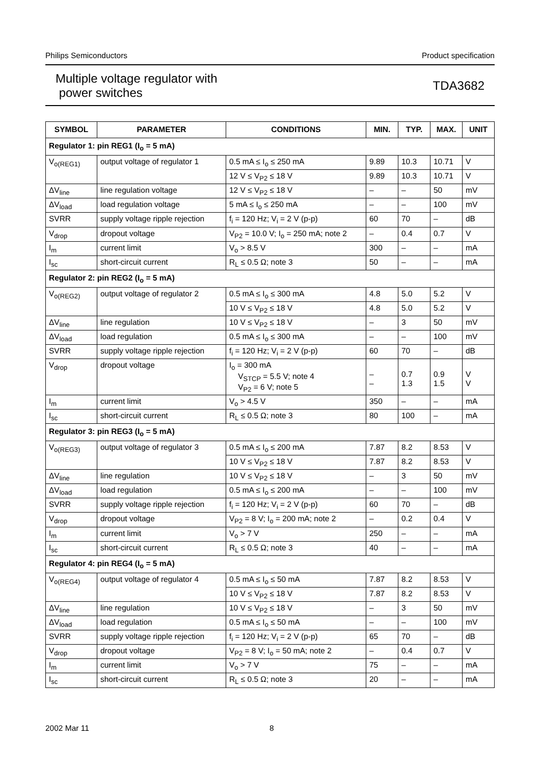Philips Semiconductors Product specification
Multiple voltage regulator with
power switches
TDA3682
| SYMBOL | PARAMETER | CONDITIONS | MIN. | TYP. | MAX. | UNIT |
| --- | --- | --- | --- | --- | --- | --- |
| Regulator 1: pin REG1 (I<sub>o</sub> = 5 mA) | | | | | | |
| V<sub>o(REG1)</sub> | output voltage of regulator 1 | 0.5 mA ≤ I<sub>o</sub> ≤ 250 mA | 9.89 | 10.3 | 10.71 | V |
| | | 12 V ≤ V<sub>P2</sub> ≤ 18 V | 9.89 | 10.3 | 10.71 | V |
| ΔV<sub>line</sub> | line regulation voltage | 12 V ≤ V<sub>P2</sub> ≤ 18 V | – | – | 50 | mV |
| ΔV<sub>load</sub> | load regulation voltage | 5 mA ≤ I<sub>o</sub> ≤ 250 mA | – | – | 100 | mV |
| SVRR | supply voltage ripple rejection | f<sub>i</sub> = 120 Hz; V<sub>i</sub> = 2 V (p-p) | 60 | 70 | – | dB |
| V<sub>drop</sub> | dropout voltage | V<sub>P2</sub> = 10.0 V; I<sub>o</sub> = 250 mA; note 2 | – | 0.4 | 0.7 | V |
| I<sub>m</sub> | current limit | V<sub>o</sub> > 8.5 V | 300 | – | – | mA |
| I<sub>sc</sub> | short-circuit current | R<sub>L</sub> ≤ 0.5 Ω; note 3 | 50 | – | – | mA |
| Regulator 2: pin REG2 (I<sub>o</sub> = 5 mA) | | | | | | |
| V<sub>o(REG2)</sub> | output voltage of regulator 2 | 0.5 mA ≤ I<sub>o</sub> ≤ 300 mA | 4.8 | 5.0 | 5.2 | V |
| | | 10 V ≤ V<sub>P2</sub> ≤ 18 V | 4.8 | 5.0 | 5.2 | V |
| ΔV<sub>line</sub> | line regulation | 10 V ≤ V<sub>P2</sub> ≤ 18 V | – | 3 | 50 | mV |
| ΔV<sub>load</sub> | load regulation | 0.5 mA ≤ I<sub>o</sub> ≤ 300 mA | – | – | 100 | mV |
| SVRR | supply voltage ripple rejection | f<sub>i</sub> = 120 Hz; V<sub>i</sub> = 2 V (p-p) | 60 | 70 | – | dB |
| V<sub>drop</sub> | dropout voltage | I<sub>o</sub> = 300 mA V<sub>STCP</sub> = 5.5 V; note 4 V<sub>P2</sub> = 6 V; note 5 | – – | 0.7 1.3 | 0.9 1.5 | V V |
| I<sub>m</sub> | current limit | V<sub>o</sub> > 4.5 V | 350 | – | – | mA |
| I<sub>sc</sub> | short-circuit current | R<sub>L</sub> ≤ 0.5 Ω; note 3 | 80 | 100 | – | mA |
| Regulator 3: pin REG3 (I<sub>o</sub> = 5 mA) | | | | | | |
| V<sub>o(REG3)</sub> | output voltage of regulator 3 | 0.5 mA ≤ I<sub>o</sub> ≤ 200 mA | 7.87 | 8.2 | 8.53 | V |
| | | 10 V ≤ V<sub>P2</sub> ≤ 18 V | 7.87 | 8.2 | 8.53 | V |
| ΔV<sub>line</sub> | line regulation | 10 V ≤ V<sub>P2</sub> ≤ 18 V | – | 3 | 50 | mV |
| ΔV<sub>load</sub> | load regulation | 0.5 mA ≤ I<sub>o</sub> ≤ 200 mA | – | – | 100 | mV |
| SVRR | supply voltage ripple rejection | f<sub>i</sub> = 120 Hz; V<sub>i</sub> = 2 V (p-p) | 60 | 70 | – | dB |
| V<sub>drop</sub> | dropout voltage | V<sub>P2</sub> = 8 V; I<sub>o</sub> = 200 mA; note 2 | – | 0.2 | 0.4 | V |
| I<sub>m</sub> | current limit | V<sub>o</sub> > 7 V | 250 | – | – | mA |
| I<sub>sc</sub> | short-circuit current | R<sub>L</sub> ≤ 0.5 Ω; note 3 | 40 | – | – | mA |
| Regulator 4: pin REG4 (I<sub>o</sub> = 5 mA) | | | | | | |
| V<sub>o(REG4)</sub> | output voltage of regulator 4 | 0.5 mA ≤ I<sub>o</sub> ≤ 50 mA | 7.87 | 8.2 | 8.53 | V |
| | | 10 V ≤ V<sub>P2</sub> ≤ 18 V | 7.87 | 8.2 | 8.53 | V |
| ΔV<sub>line</sub> | line regulation | 10 V ≤ V<sub>P2</sub> ≤ 18 V | – | 3 | 50 | mV |
| ΔV<sub>load</sub> | load regulation | 0.5 mA ≤ I<sub>o</sub> ≤ 50 mA | – | – | 100 | mV |
| SVRR | supply voltage ripple rejection | f<sub>i</sub> = 120 Hz; V<sub>i</sub> = 2 V (p-p) | 65 | 70 | – | dB |
| V<sub>drop</sub> | dropout voltage | V<sub>P2</sub> = 8 V; I<sub>o</sub> = 50 mA; note 2 | – | 0.4 | 0.7 | V |
| I<sub>m</sub> | current limit | V<sub>o</sub> > 7 V | 75 | – | – | mA |
| I<sub>sc</sub> | short-circuit current | R<sub>L</sub> ≤ 0.5 Ω; note 3 | 20 | – | – | mA |
2002 Mar 11 8